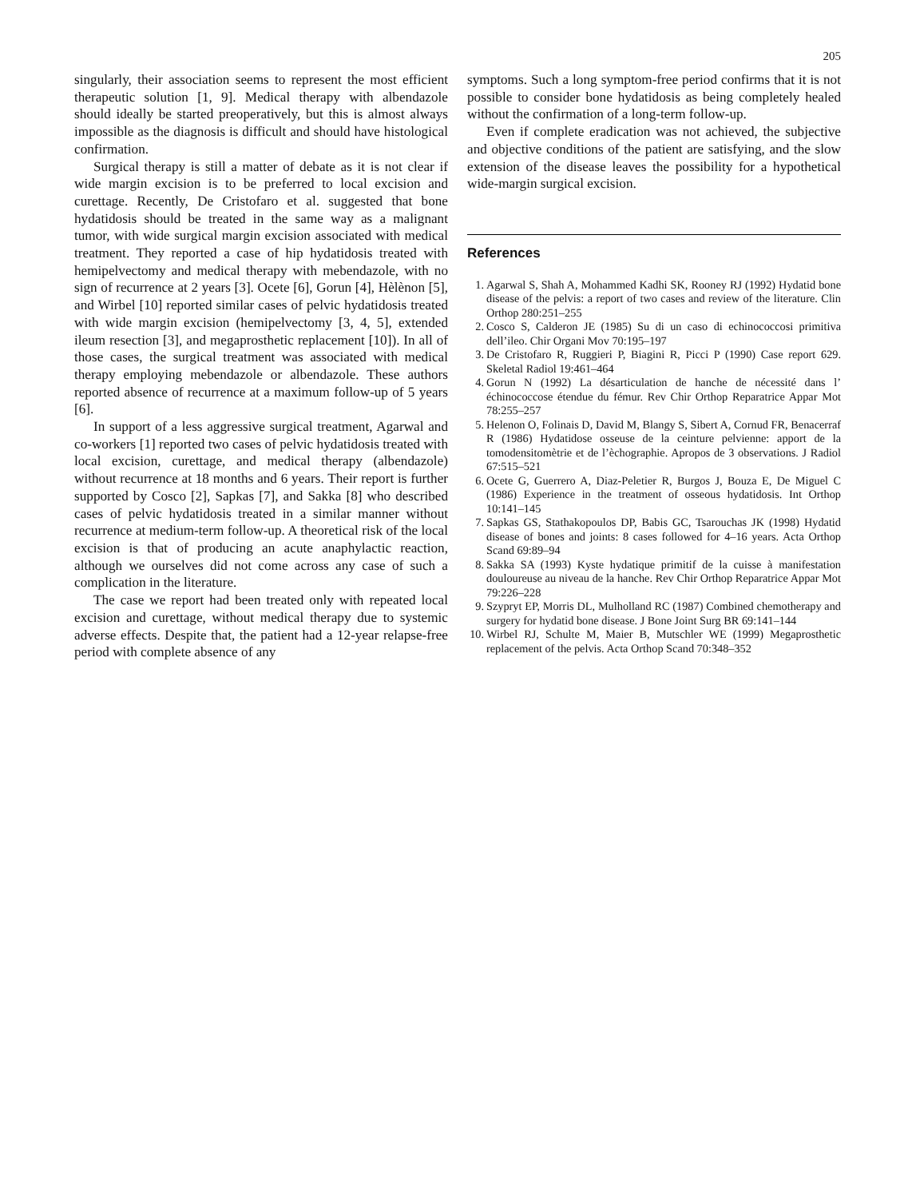205
singularly, their association seems to represent the most efficient therapeutic solution [1, 9]. Medical therapy with albendazole should ideally be started preoperatively, but this is almost always impossible as the diagnosis is difficult and should have histological confirmation.
Surgical therapy is still a matter of debate as it is not clear if wide margin excision is to be preferred to local excision and curettage. Recently, De Cristofaro et al. suggested that bone hydatidosis should be treated in the same way as a malignant tumor, with wide surgical margin excision associated with medical treatment. They reported a case of hip hydatidosis treated with hemipelvectomy and medical therapy with mebendazole, with no sign of recurrence at 2 years [3]. Ocete [6], Gorun [4], Hèlènon [5], and Wirbel [10] reported similar cases of pelvic hydatidosis treated with wide margin excision (hemipelvectomy [3, 4, 5], extended ileum resection [3], and megaprosthetic replacement [10]). In all of those cases, the surgical treatment was associated with medical therapy employing mebendazole or albendazole. These authors reported absence of recurrence at a maximum follow-up of 5 years [6].
In support of a less aggressive surgical treatment, Agarwal and co-workers [1] reported two cases of pelvic hydatidosis treated with local excision, curettage, and medical therapy (albendazole) without recurrence at 18 months and 6 years. Their report is further supported by Cosco [2], Sapkas [7], and Sakka [8] who described cases of pelvic hydatidosis treated in a similar manner without recurrence at medium-term follow-up. A theoretical risk of the local excision is that of producing an acute anaphylactic reaction, although we ourselves did not come across any case of such a complication in the literature.
The case we report had been treated only with repeated local excision and curettage, without medical therapy due to systemic adverse effects. Despite that, the patient had a 12-year relapse-free period with complete absence of any
symptoms. Such a long symptom-free period confirms that it is not possible to consider bone hydatidosis as being completely healed without the confirmation of a long-term follow-up.
Even if complete eradication was not achieved, the subjective and objective conditions of the patient are satisfying, and the slow extension of the disease leaves the possibility for a hypothetical wide-margin surgical excision.
References
1. Agarwal S, Shah A, Mohammed Kadhi SK, Rooney RJ (1992) Hydatid bone disease of the pelvis: a report of two cases and review of the literature. Clin Orthop 280:251–255
2. Cosco S, Calderon JE (1985) Su di un caso di echinococcosi primitiva dell’ileo. Chir Organi Mov 70:195–197
3. De Cristofaro R, Ruggieri P, Biagini R, Picci P (1990) Case report 629. Skeletal Radiol 19:461–464
4. Gorun N (1992) La désarticulation de hanche de nécessité dans l’ échinococcose étendue du fémur. Rev Chir Orthop Reparatrice Appar Mot 78:255–257
5. Helenon O, Folinais D, David M, Blangy S, Sibert A, Cornud FR, Benacerraf R (1986) Hydatidose osseuse de la ceinture pelvienne: apport de la tomodensitomètrie et de l’èchographie. Apropos de 3 observations. J Radiol 67:515–521
6. Ocete G, Guerrero A, Diaz-Peletier R, Burgos J, Bouza E, De Miguel C (1986) Experience in the treatment of osseous hydatidosis. Int Orthop 10:141–145
7. Sapkas GS, Stathakopoulos DP, Babis GC, Tsarouchas JK (1998) Hydatid disease of bones and joints: 8 cases followed for 4–16 years. Acta Orthop Scand 69:89–94
8. Sakka SA (1993) Kyste hydatique primitif de la cuisse à manifestation douloureuse au niveau de la hanche. Rev Chir Orthop Reparatrice Appar Mot 79:226–228
9. Szypryt EP, Morris DL, Mulholland RC (1987) Combined chemotherapy and surgery for hydatid bone disease. J Bone Joint Surg BR 69:141–144
10. Wirbel RJ, Schulte M, Maier B, Mutschler WE (1999) Megaprosthetic replacement of the pelvis. Acta Orthop Scand 70:348–352